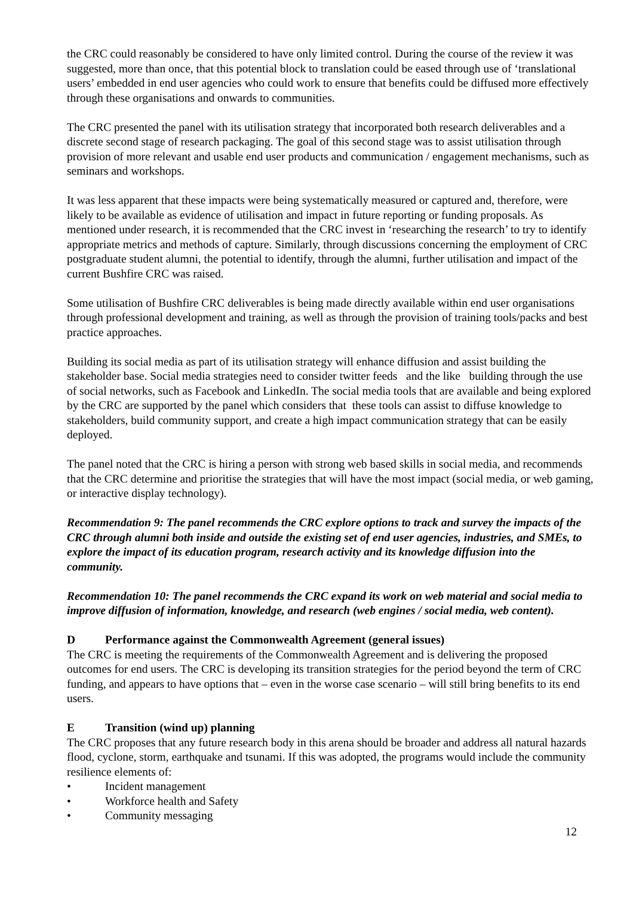the CRC could reasonably be considered to have only limited control. During the course of the review it was suggested, more than once, that this potential block to translation could be eased through use of ‘translational users’ embedded in end user agencies who could work to ensure that benefits could be diffused more effectively through these organisations and onwards to communities.
The CRC presented the panel with its utilisation strategy that incorporated both research deliverables and a discrete second stage of research packaging. The goal of this second stage was to assist utilisation through provision of more relevant and usable end user products and communication / engagement mechanisms, such as seminars and workshops.
It was less apparent that these impacts were being systematically measured or captured and, therefore, were likely to be available as evidence of utilisation and impact in future reporting or funding proposals. As mentioned under research, it is recommended that the CRC invest in ‘researching the research’ to try to identify appropriate metrics and methods of capture. Similarly, through discussions concerning the employment of CRC postgraduate student alumni, the potential to identify, through the alumni, further utilisation and impact of the current Bushfire CRC was raised.
Some utilisation of Bushfire CRC deliverables is being made directly available within end user organisations through professional development and training, as well as through the provision of training tools/packs and best practice approaches.
Building its social media as part of its utilisation strategy will enhance diffusion and assist building the stakeholder base. Social media strategies need to consider twitter feeds and the like building through the use of social networks, such as Facebook and LinkedIn. The social media tools that are available and being explored by the CRC are supported by the panel which considers that these tools can assist to diffuse knowledge to stakeholders, build community support, and create a high impact communication strategy that can be easily deployed.
The panel noted that the CRC is hiring a person with strong web based skills in social media, and recommends that the CRC determine and prioritise the strategies that will have the most impact (social media, or web gaming, or interactive display technology).
Recommendation 9: The panel recommends the CRC explore options to track and survey the impacts of the CRC through alumni both inside and outside the existing set of end user agencies, industries, and SMEs, to explore the impact of its education program, research activity and its knowledge diffusion into the community.
Recommendation 10: The panel recommends the CRC expand its work on web material and social media to improve diffusion of information, knowledge, and research (web engines / social media, web content).
D Performance against the Commonwealth Agreement (general issues)
The CRC is meeting the requirements of the Commonwealth Agreement and is delivering the proposed outcomes for end users. The CRC is developing its transition strategies for the period beyond the term of CRC funding, and appears to have options that – even in the worse case scenario – will still bring benefits to its end users.
E Transition (wind up) planning
The CRC proposes that any future research body in this arena should be broader and address all natural hazards flood, cyclone, storm, earthquake and tsunami. If this was adopted, the programs would include the community resilience elements of:
• Incident management
• Workforce health and Safety
• Community messaging
12